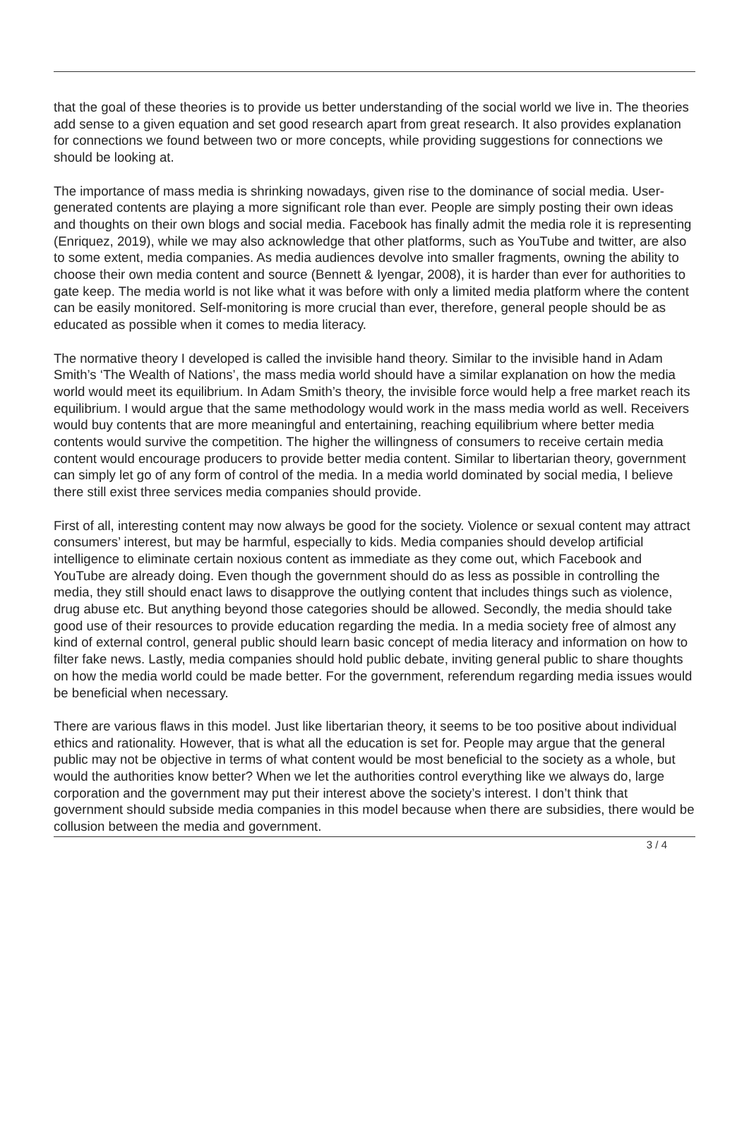that the goal of these theories is to provide us better understanding of the social world we live in. The theories add sense to a given equation and set good research apart from great research. It also provides explanation for connections we found between two or more concepts, while providing suggestions for connections we should be looking at.
The importance of mass media is shrinking nowadays, given rise to the dominance of social media. User-generated contents are playing a more significant role than ever. People are simply posting their own ideas and thoughts on their own blogs and social media. Facebook has finally admit the media role it is representing (Enriquez, 2019), while we may also acknowledge that other platforms, such as YouTube and twitter, are also to some extent, media companies. As media audiences devolve into smaller fragments, owning the ability to choose their own media content and source (Bennett & Iyengar, 2008), it is harder than ever for authorities to gate keep. The media world is not like what it was before with only a limited media platform where the content can be easily monitored. Self-monitoring is more crucial than ever, therefore, general people should be as educated as possible when it comes to media literacy.
The normative theory I developed is called the invisible hand theory. Similar to the invisible hand in Adam Smith’s ‘The Wealth of Nations’, the mass media world should have a similar explanation on how the media world would meet its equilibrium. In Adam Smith’s theory, the invisible force would help a free market reach its equilibrium. I would argue that the same methodology would work in the mass media world as well. Receivers would buy contents that are more meaningful and entertaining, reaching equilibrium where better media contents would survive the competition. The higher the willingness of consumers to receive certain media content would encourage producers to provide better media content. Similar to libertarian theory, government can simply let go of any form of control of the media. In a media world dominated by social media, I believe there still exist three services media companies should provide.
First of all, interesting content may now always be good for the society. Violence or sexual content may attract consumers’ interest, but may be harmful, especially to kids. Media companies should develop artificial intelligence to eliminate certain noxious content as immediate as they come out, which Facebook and YouTube are already doing. Even though the government should do as less as possible in controlling the media, they still should enact laws to disapprove the outlying content that includes things such as violence, drug abuse etc. But anything beyond those categories should be allowed. Secondly, the media should take good use of their resources to provide education regarding the media. In a media society free of almost any kind of external control, general public should learn basic concept of media literacy and information on how to filter fake news. Lastly, media companies should hold public debate, inviting general public to share thoughts on how the media world could be made better. For the government, referendum regarding media issues would be beneficial when necessary.
There are various flaws in this model. Just like libertarian theory, it seems to be too positive about individual ethics and rationality. However, that is what all the education is set for. People may argue that the general public may not be objective in terms of what content would be most beneficial to the society as a whole, but would the authorities know better? When we let the authorities control everything like we always do, large corporation and the government may put their interest above the society’s interest. I don’t think that government should subside media companies in this model because when there are subsidies, there would be collusion between the media and government.
3 / 4